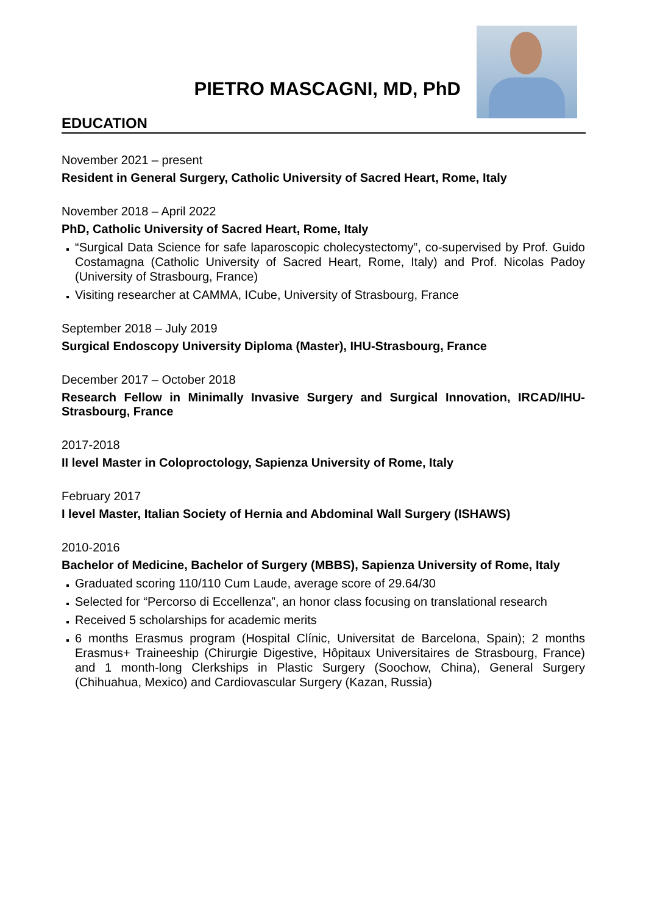PIETRO MASCAGNI, MD, PhD
EDUCATION
November 2021 – present
Resident in General Surgery, Catholic University of Sacred Heart, Rome, Italy
November 2018 – April 2022
PhD, Catholic University of Sacred Heart, Rome, Italy
“Surgical Data Science for safe laparoscopic cholecystectomy”, co-supervised by Prof. Guido Costamagna (Catholic University of Sacred Heart, Rome, Italy) and Prof. Nicolas Padoy (University of Strasbourg, France)
Visiting researcher at CAMMA, ICube, University of Strasbourg, France
September 2018 – July 2019
Surgical Endoscopy University Diploma (Master), IHU-Strasbourg, France
December 2017 – October 2018
Research Fellow in Minimally Invasive Surgery and Surgical Innovation, IRCAD/IHU-Strasbourg, France
2017-2018
II level Master in Coloproctology, Sapienza University of Rome, Italy
February 2017
I level Master, Italian Society of Hernia and Abdominal Wall Surgery (ISHAWS)
2010-2016
Bachelor of Medicine, Bachelor of Surgery (MBBS), Sapienza University of Rome, Italy
Graduated scoring 110/110 Cum Laude, average score of 29.64/30
Selected for “Percorso di Eccellenza”, an honor class focusing on translational research
Received 5 scholarships for academic merits
6 months Erasmus program (Hospital Clínic, Universitat de Barcelona, Spain); 2 months Erasmus+ Traineeship (Chirurgie Digestive, Hôpitaux Universitaires de Strasbourg, France) and 1 month-long Clerkships in Plastic Surgery (Soochow, China), General Surgery (Chihuahua, Mexico) and Cardiovascular Surgery (Kazan, Russia)